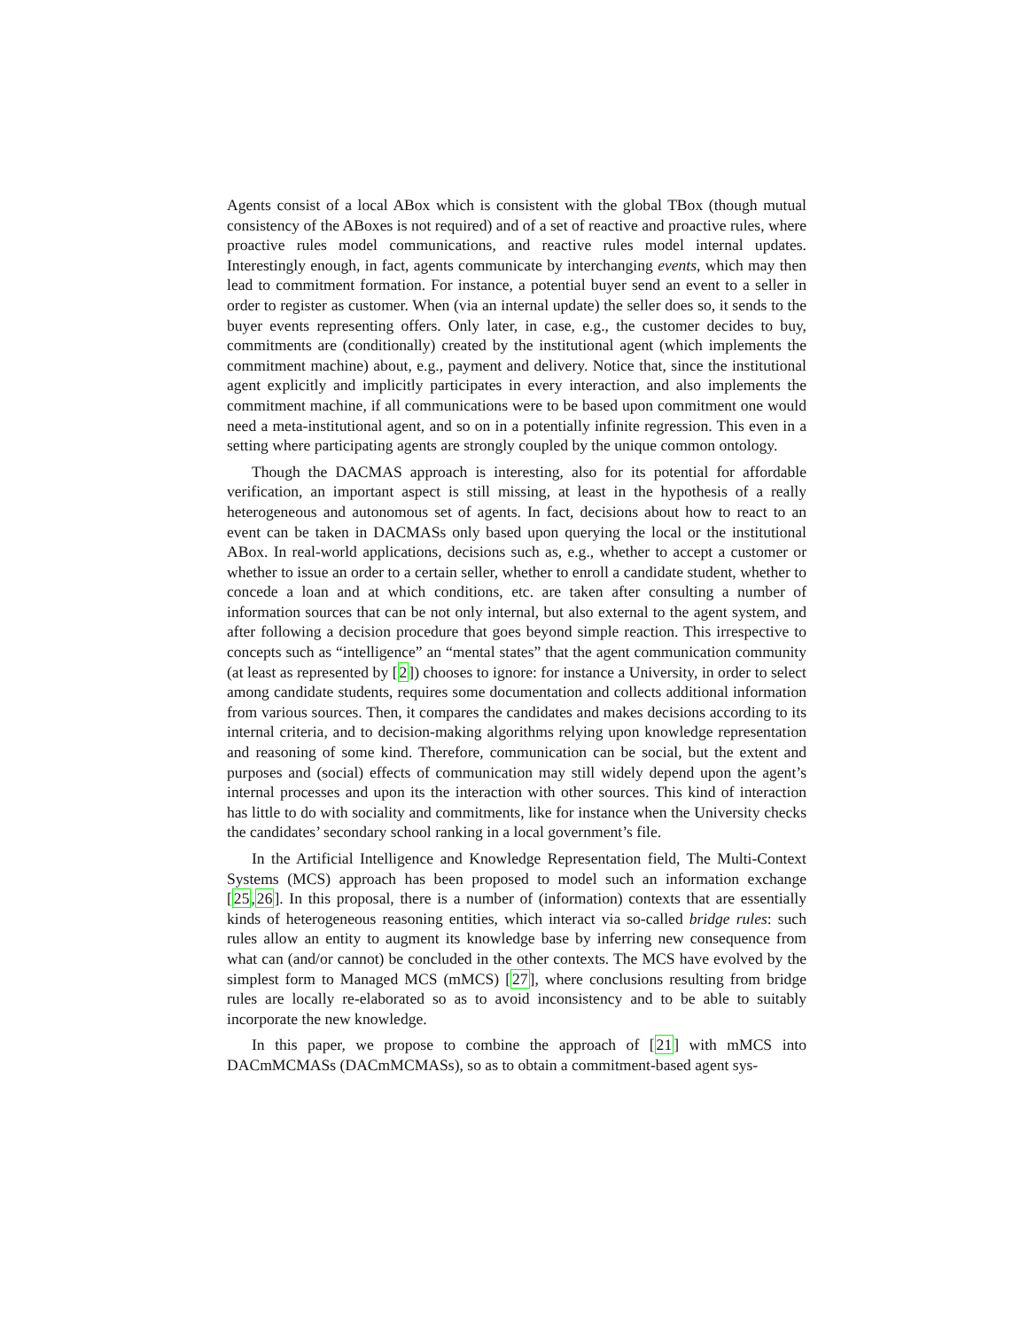Agents consist of a local ABox which is consistent with the global TBox (though mutual consistency of the ABoxes is not required) and of a set of reactive and proactive rules, where proactive rules model communications, and reactive rules model internal updates. Interestingly enough, in fact, agents communicate by interchanging events, which may then lead to commitment formation. For instance, a potential buyer send an event to a seller in order to register as customer. When (via an internal update) the seller does so, it sends to the buyer events representing offers. Only later, in case, e.g., the customer decides to buy, commitments are (conditionally) created by the institutional agent (which implements the commitment machine) about, e.g., payment and delivery. Notice that, since the institutional agent explicitly and implicitly participates in every interaction, and also implements the commitment machine, if all communications were to be based upon commitment one would need a meta-institutional agent, and so on in a potentially infinite regression. This even in a setting where participating agents are strongly coupled by the unique common ontology.
Though the DACMAS approach is interesting, also for its potential for affordable verification, an important aspect is still missing, at least in the hypothesis of a really heterogeneous and autonomous set of agents. In fact, decisions about how to react to an event can be taken in DACMASs only based upon querying the local or the institutional ABox. In real-world applications, decisions such as, e.g., whether to accept a customer or whether to issue an order to a certain seller, whether to enroll a candidate student, whether to concede a loan and at which conditions, etc. are taken after consulting a number of information sources that can be not only internal, but also external to the agent system, and after following a decision procedure that goes beyond simple reaction. This irrespective to concepts such as “intelligence” an “mental states” that the agent communication community (at least as represented by [2]) chooses to ignore: for instance a University, in order to select among candidate students, requires some documentation and collects additional information from various sources. Then, it compares the candidates and makes decisions according to its internal criteria, and to decision-making algorithms relying upon knowledge representation and reasoning of some kind. Therefore, communication can be social, but the extent and purposes and (social) effects of communication may still widely depend upon the agent’s internal processes and upon its the interaction with other sources. This kind of interaction has little to do with sociality and commitments, like for instance when the University checks the candidates’ secondary school ranking in a local government’s file.
In the Artificial Intelligence and Knowledge Representation field, The Multi-Context Systems (MCS) approach has been proposed to model such an information exchange [25,26]. In this proposal, there is a number of (information) contexts that are essentially kinds of heterogeneous reasoning entities, which interact via so-called bridge rules: such rules allow an entity to augment its knowledge base by inferring new consequence from what can (and/or cannot) be concluded in the other contexts. The MCS have evolved by the simplest form to Managed MCS (mMCS) [27], where conclusions resulting from bridge rules are locally re-elaborated so as to avoid inconsistency and to be able to suitably incorporate the new knowledge.
In this paper, we propose to combine the approach of [21] with mMCS into DACmMCMASs (DACmMCMASs), so as to obtain a commitment-based agent sys-